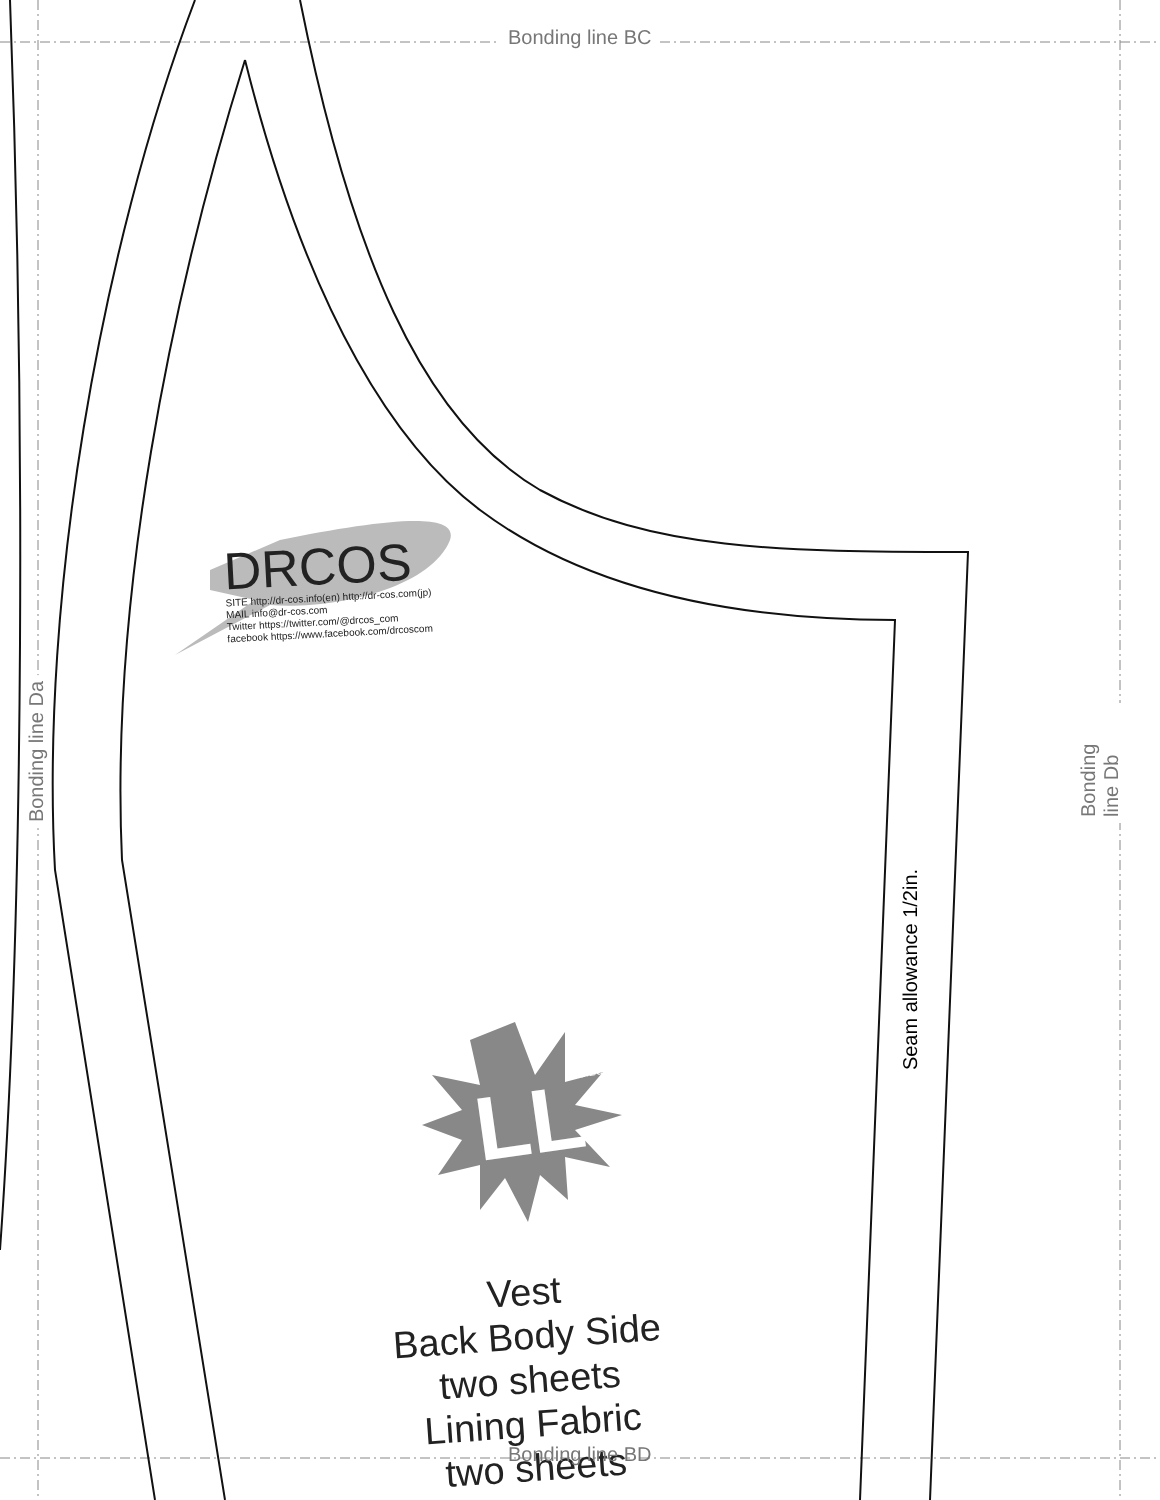Bonding line BC
Bonding line Da Bonding line Db
Seam allowance 1/2in.
DRCOS
SITE http://dr-cos.info(en) http://dr-cos.com(jp)
MAIL info@dr-cos.com
Twitter https://twitter.com/@drcos_com
facebook https://www.facebook.com/drcoscom
LLsize
Vest
Back Body Side
two sheets
Lining Fabric
two sheets
Bonding line BD